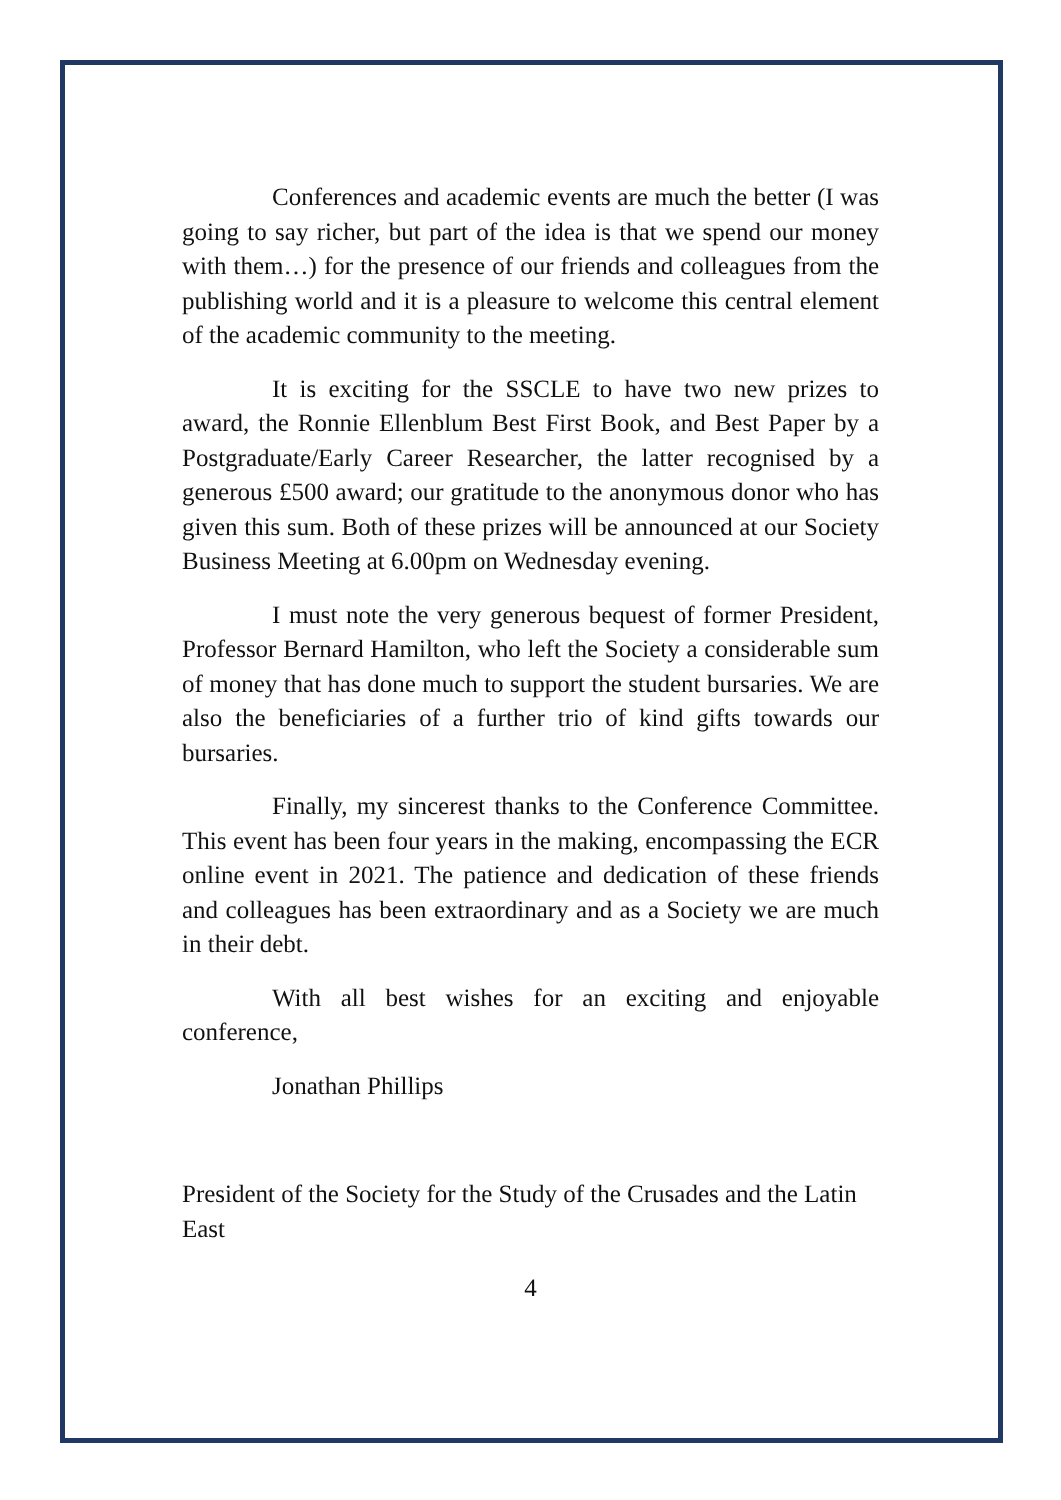Conferences and academic events are much the better (I was going to say richer, but part of the idea is that we spend our money with them…) for the presence of our friends and colleagues from the publishing world and it is a pleasure to welcome this central element of the academic community to the meeting.
It is exciting for the SSCLE to have two new prizes to award, the Ronnie Ellenblum Best First Book, and Best Paper by a Postgraduate/Early Career Researcher, the latter recognised by a generous £500 award; our gratitude to the anonymous donor who has given this sum. Both of these prizes will be announced at our Society Business Meeting at 6.00pm on Wednesday evening.
I must note the very generous bequest of former President, Professor Bernard Hamilton, who left the Society a considerable sum of money that has done much to support the student bursaries. We are also the beneficiaries of a further trio of kind gifts towards our bursaries.
Finally, my sincerest thanks to the Conference Committee. This event has been four years in the making, encompassing the ECR online event in 2021. The patience and dedication of these friends and colleagues has been extraordinary and as a Society we are much in their debt.
With all best wishes for an exciting and enjoyable conference,
Jonathan Phillips
President of the Society for the Study of the Crusades and the Latin East
4